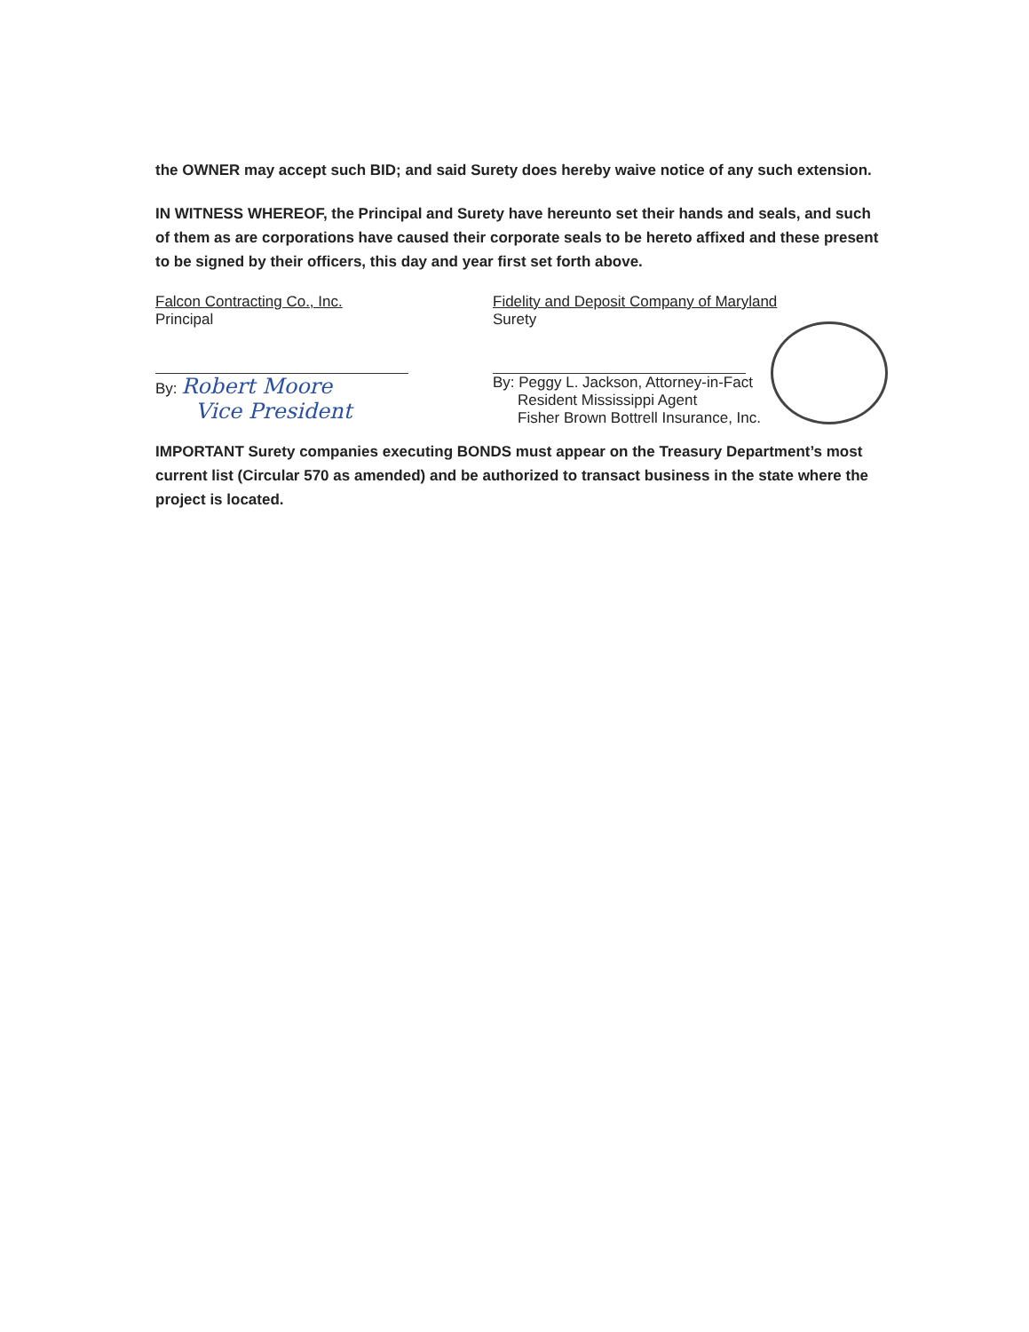the OWNER may accept such BID; and said Surety does hereby waive notice of any such extension.
IN WITNESS WHEREOF, the Principal and Surety have hereunto set their hands and seals, and such of them as are corporations have caused their corporate seals to be hereto affixed and these present to be signed by their officers, this day and year first set forth above.
Falcon Contracting Co., Inc.
Principal
By: Robert Moore
Vice President
Fidelity and Deposit Company of Maryland
Surety
By: Peggy L. Jackson, Attorney-in-Fact
Resident Mississippi Agent
Fisher Brown Bottrell Insurance, Inc.
IMPORTANT Surety companies executing BONDS must appear on the Treasury Department’s most current list (Circular 570 as amended) and be authorized to transact business in the state where the project is located.